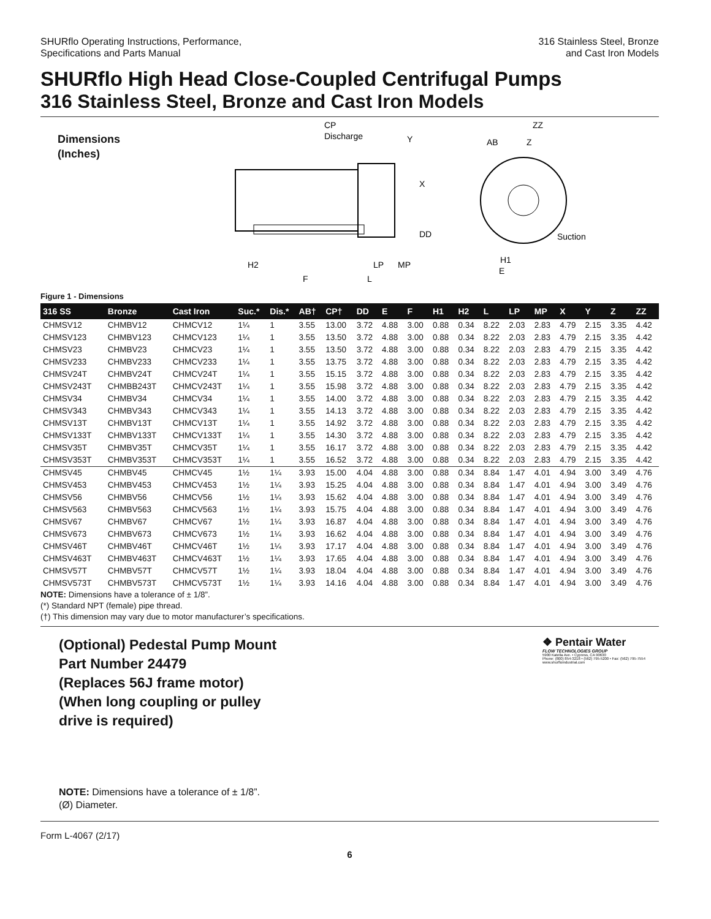SHURflo Operating Instructions, Performance,
Specifications and Parts Manual
316 Stainless Steel, Bronze
and Cast Iron Models
SHURflo High Head Close-Coupled Centrifugal Pumps
316 Stainless Steel, Bronze and Cast Iron Models
Dimensions
(Inches)
CP
Discharge
Y
X
DD
H2
LP
MP
F
L
ZZ
AB
Z
Suction
H1
E
Figure 1 - Dimensions
| 316 SS | Bronze | Cast Iron | Suc.* | Dis.* | AB† | CP† | DD | E | F | H1 | H2 | L | LP | MP | X | Y | Z | ZZ |
| --- | --- | --- | --- | --- | --- | --- | --- | --- | --- | --- | --- | --- | --- | --- | --- | --- | --- | --- |
| CHMSV12 | CHMBV12 | CHMCV12 | 1¼ | 1 | 3.55 | 13.00 | 3.72 | 4.88 | 3.00 | 0.88 | 0.34 | 8.22 | 2.03 | 2.83 | 4.79 | 2.15 | 3.35 | 4.42 |
| CHMSV123 | CHMBV123 | CHMCV123 | 1¼ | 1 | 3.55 | 13.50 | 3.72 | 4.88 | 3.00 | 0.88 | 0.34 | 8.22 | 2.03 | 2.83 | 4.79 | 2.15 | 3.35 | 4.42 |
| CHMSV23 | CHMBV23 | CHMCV23 | 1¼ | 1 | 3.55 | 13.50 | 3.72 | 4.88 | 3.00 | 0.88 | 0.34 | 8.22 | 2.03 | 2.83 | 4.79 | 2.15 | 3.35 | 4.42 |
| CHMSV233 | CHMBV233 | CHMCV233 | 1¼ | 1 | 3.55 | 13.75 | 3.72 | 4.88 | 3.00 | 0.88 | 0.34 | 8.22 | 2.03 | 2.83 | 4.79 | 2.15 | 3.35 | 4.42 |
| CHMSV24T | CHMBV24T | CHMCV24T | 1¼ | 1 | 3.55 | 15.15 | 3.72 | 4.88 | 3.00 | 0.88 | 0.34 | 8.22 | 2.03 | 2.83 | 4.79 | 2.15 | 3.35 | 4.42 |
| CHMSV243T | CHMBB243T | CHMCV243T | 1¼ | 1 | 3.55 | 15.98 | 3.72 | 4.88 | 3.00 | 0.88 | 0.34 | 8.22 | 2.03 | 2.83 | 4.79 | 2.15 | 3.35 | 4.42 |
| CHMSV34 | CHMBV34 | CHMCV34 | 1¼ | 1 | 3.55 | 14.00 | 3.72 | 4.88 | 3.00 | 0.88 | 0.34 | 8.22 | 2.03 | 2.83 | 4.79 | 2.15 | 3.35 | 4.42 |
| CHMSV343 | CHMBV343 | CHMCV343 | 1¼ | 1 | 3.55 | 14.13 | 3.72 | 4.88 | 3.00 | 0.88 | 0.34 | 8.22 | 2.03 | 2.83 | 4.79 | 2.15 | 3.35 | 4.42 |
| CHMSV13T | CHMBV13T | CHMCV13T | 1¼ | 1 | 3.55 | 14.92 | 3.72 | 4.88 | 3.00 | 0.88 | 0.34 | 8.22 | 2.03 | 2.83 | 4.79 | 2.15 | 3.35 | 4.42 |
| CHMSV133T | CHMBV133T | CHMCV133T | 1¼ | 1 | 3.55 | 14.30 | 3.72 | 4.88 | 3.00 | 0.88 | 0.34 | 8.22 | 2.03 | 2.83 | 4.79 | 2.15 | 3.35 | 4.42 |
| CHMSV35T | CHMBV35T | CHMCV35T | 1¼ | 1 | 3.55 | 16.17 | 3.72 | 4.88 | 3.00 | 0.88 | 0.34 | 8.22 | 2.03 | 2.83 | 4.79 | 2.15 | 3.35 | 4.42 |
| CHMSV353T | CHMBV353T | CHMCV353T | 1¼ | 1 | 3.55 | 16.52 | 3.72 | 4.88 | 3.00 | 0.88 | 0.34 | 8.22 | 2.03 | 2.83 | 4.79 | 2.15 | 3.35 | 4.42 |
| CHMSV45 | CHMBV45 | CHMCV45 | 1½ | 1¼ | 3.93 | 15.00 | 4.04 | 4.88 | 3.00 | 0.88 | 0.34 | 8.84 | 1.47 | 4.01 | 4.94 | 3.00 | 3.49 | 4.76 |
| CHMSV453 | CHMBV453 | CHMCV453 | 1½ | 1¼ | 3.93 | 15.25 | 4.04 | 4.88 | 3.00 | 0.88 | 0.34 | 8.84 | 1.47 | 4.01 | 4.94 | 3.00 | 3.49 | 4.76 |
| CHMSV56 | CHMBV56 | CHMCV56 | 1½ | 1¼ | 3.93 | 15.62 | 4.04 | 4.88 | 3.00 | 0.88 | 0.34 | 8.84 | 1.47 | 4.01 | 4.94 | 3.00 | 3.49 | 4.76 |
| CHMSV563 | CHMBV563 | CHMCV563 | 1½ | 1¼ | 3.93 | 15.75 | 4.04 | 4.88 | 3.00 | 0.88 | 0.34 | 8.84 | 1.47 | 4.01 | 4.94 | 3.00 | 3.49 | 4.76 |
| CHMSV67 | CHMBV67 | CHMCV67 | 1½ | 1¼ | 3.93 | 16.87 | 4.04 | 4.88 | 3.00 | 0.88 | 0.34 | 8.84 | 1.47 | 4.01 | 4.94 | 3.00 | 3.49 | 4.76 |
| CHMSV673 | CHMBV673 | CHMCV673 | 1½ | 1¼ | 3.93 | 16.62 | 4.04 | 4.88 | 3.00 | 0.88 | 0.34 | 8.84 | 1.47 | 4.01 | 4.94 | 3.00 | 3.49 | 4.76 |
| CHMSV46T | CHMBV46T | CHMCV46T | 1½ | 1¼ | 3.93 | 17.17 | 4.04 | 4.88 | 3.00 | 0.88 | 0.34 | 8.84 | 1.47 | 4.01 | 4.94 | 3.00 | 3.49 | 4.76 |
| CHMSV463T | CHMBV463T | CHMCV463T | 1½ | 1¼ | 3.93 | 17.65 | 4.04 | 4.88 | 3.00 | 0.88 | 0.34 | 8.84 | 1.47 | 4.01 | 4.94 | 3.00 | 3.49 | 4.76 |
| CHMSV57T | CHMBV57T | CHMCV57T | 1½ | 1¼ | 3.93 | 18.04 | 4.04 | 4.88 | 3.00 | 0.88 | 0.34 | 8.84 | 1.47 | 4.01 | 4.94 | 3.00 | 3.49 | 4.76 |
| CHMSV573T | CHMBV573T | CHMCV573T | 1½ | 1¼ | 3.93 | 14.16 | 4.04 | 4.88 | 3.00 | 0.88 | 0.34 | 8.84 | 1.47 | 4.01 | 4.94 | 3.00 | 3.49 | 4.76 |
NOTE: Dimensions have a tolerance of ± 1/8”.
(*) Standard NPT (female) pipe thread.
(†) This dimension may vary due to motor manufacturer’s specifications.
(Optional) Pedestal Pump Mount
Part Number 24479
(Replaces 56J frame motor)
(When long coupling or pulley
drive is required)
❖ Pentair Water
FLOW TECHNOLOGIES GROUP
5900 Katella Ave. • Cypress, CA 90630
Phone: (800) 854-3218 • (562) 795-5200 • Fax: (562) 795-7554
www.shurfloindustrial.com
NOTE: Dimensions have a tolerance of ± 1/8”.
(Ø) Diameter.
Form L-4067 (2/17)
6